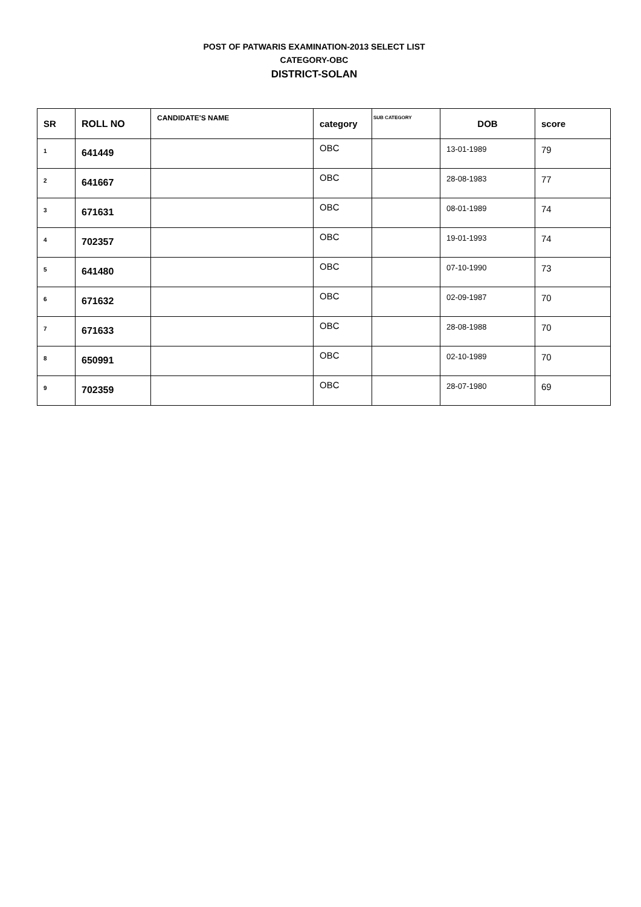POST OF PATWARIS EXAMINATION-2013 SELECT LIST
CATEGORY-OBC
DISTRICT-SOLAN
| SR | ROLL NO | CANDIDATE'S NAME | category | SUB CATEGORY | DOB | score |
| --- | --- | --- | --- | --- | --- | --- |
| 1 | 641449 | | OBC | | 13-01-1989 | 79 |
| 2 | 641667 | | OBC | | 28-08-1983 | 77 |
| 3 | 671631 | | OBC | | 08-01-1989 | 74 |
| 4 | 702357 | | OBC | | 19-01-1993 | 74 |
| 5 | 641480 | | OBC | | 07-10-1990 | 73 |
| 6 | 671632 | | OBC | | 02-09-1987 | 70 |
| 7 | 671633 | | OBC | | 28-08-1988 | 70 |
| 8 | 650991 | | OBC | | 02-10-1989 | 70 |
| 9 | 702359 | | OBC | | 28-07-1980 | 69 |